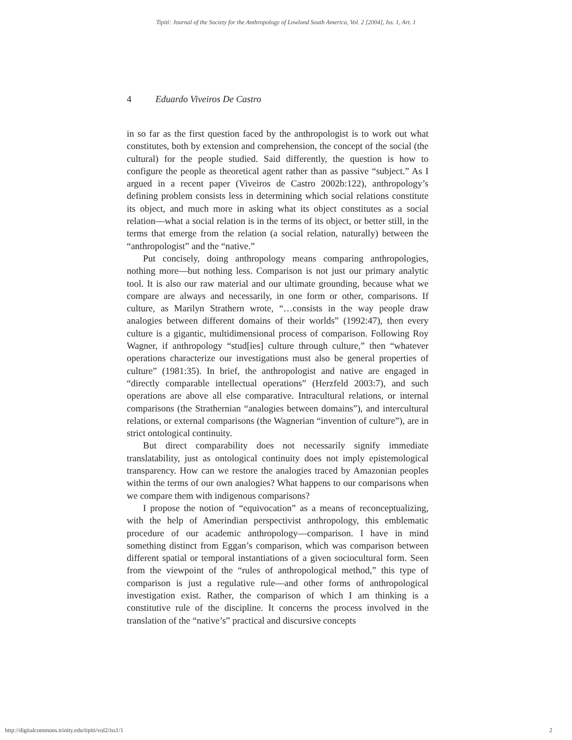Tipití: Journal of the Society for the Anthropology of Lowland South America, Vol. 2 [2004], Iss. 1, Art. 1
4 Eduardo Viveiros De Castro
in so far as the first question faced by the anthropologist is to work out what constitutes, both by extension and comprehension, the concept of the social (the cultural) for the people studied. Said differently, the question is how to configure the people as theoretical agent rather than as passive “subject.” As I argued in a recent paper (Viveiros de Castro 2002b:122), anthropology’s defining problem consists less in determining which social relations constitute its object, and much more in asking what its object constitutes as a social relation—what a social relation is in the terms of its object, or better still, in the terms that emerge from the relation (a social relation, naturally) between the “anthropologist” and the “native.”
Put concisely, doing anthropology means comparing anthropologies, nothing more—but nothing less. Comparison is not just our primary analytic tool. It is also our raw material and our ultimate grounding, because what we compare are always and necessarily, in one form or other, comparisons. If culture, as Marilyn Strathern wrote, “…consists in the way people draw analogies between different domains of their worlds” (1992:47), then every culture is a gigantic, multidimensional process of comparison. Following Roy Wagner, if anthropology “stud[ies] culture through culture,” then “whatever operations characterize our investigations must also be general properties of culture” (1981:35). In brief, the anthropologist and native are engaged in “directly comparable intellectual operations” (Herzfeld 2003:7), and such operations are above all else comparative. Intracultural relations, or internal comparisons (the Strathernian “analogies between domains”), and intercultural relations, or external comparisons (the Wagnerian “invention of culture”), are in strict ontological continuity.
But direct comparability does not necessarily signify immediate translatability, just as ontological continuity does not imply epistemological transparency. How can we restore the analogies traced by Amazonian peoples within the terms of our own analogies? What happens to our comparisons when we compare them with indigenous comparisons?
I propose the notion of “equivocation” as a means of reconceptualizing, with the help of Amerindian perspectivist anthropology, this emblematic procedure of our academic anthropology—comparison. I have in mind something distinct from Eggan’s comparison, which was comparison between different spatial or temporal instantiations of a given sociocultural form. Seen from the viewpoint of the “rules of anthropological method,” this type of comparison is just a regulative rule—and other forms of anthropological investigation exist. Rather, the comparison of which I am thinking is a constitutive rule of the discipline. It concerns the process involved in the translation of the “native’s” practical and discursive concepts
http://digitalcommons.trinity.edu/tipiti/vol2/iss1/1 2